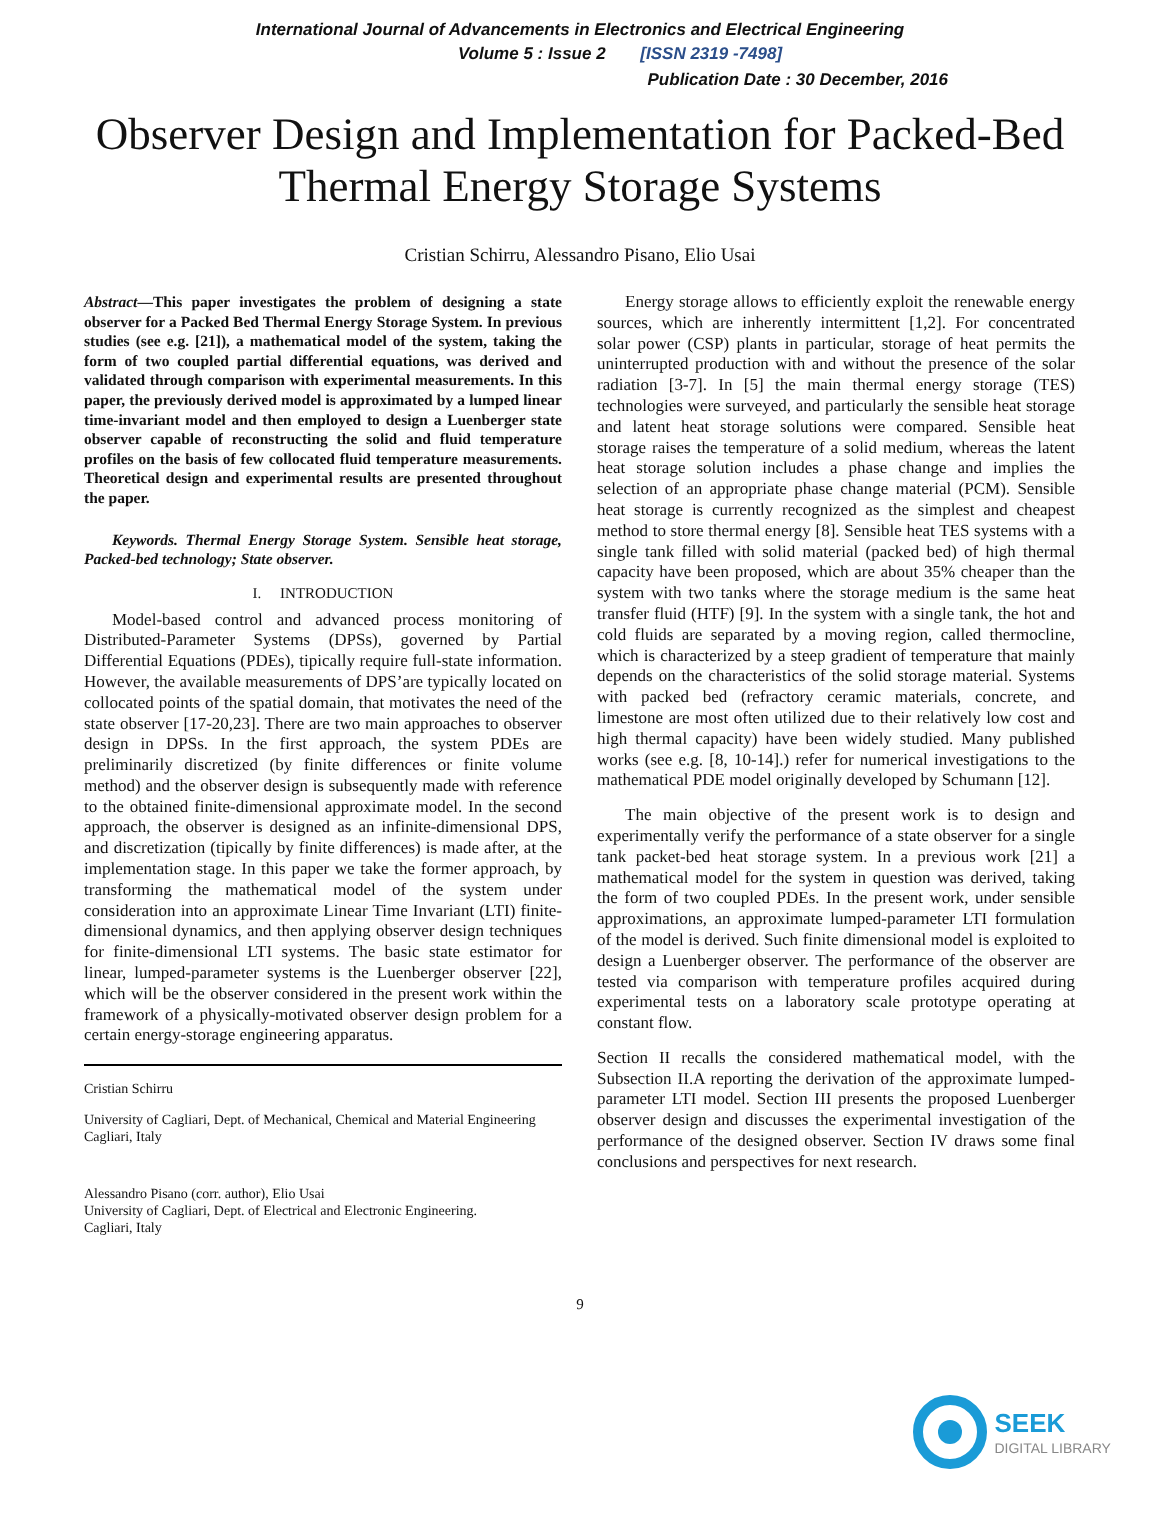International Journal of Advancements in Electronics and Electrical Engineering
Volume 5 : Issue 2 [ISSN 2319 -7498]
Publication Date : 30 December, 2016
Observer Design and Implementation for Packed-Bed Thermal Energy Storage Systems
Cristian Schirru, Alessandro Pisano, Elio Usai
Abstract—This paper investigates the problem of designing a state observer for a Packed Bed Thermal Energy Storage System. In previous studies (see e.g. [21]), a mathematical model of the system, taking the form of two coupled partial differential equations, was derived and validated through comparison with experimental measurements. In this paper, the previously derived model is approximated by a lumped linear time-invariant model and then employed to design a Luenberger state observer capable of reconstructing the solid and fluid temperature profiles on the basis of few collocated fluid temperature measurements. Theoretical design and experimental results are presented throughout the paper.
Keywords. Thermal Energy Storage System. Sensible heat storage, Packed-bed technology; State observer.
I. INTRODUCTION
Model-based control and advanced process monitoring of Distributed-Parameter Systems (DPSs), governed by Partial Differential Equations (PDEs), tipically require full-state information. However, the available measurements of DPS’are typically located on collocated points of the spatial domain, that motivates the need of the state observer [17-20,23]. There are two main approaches to observer design in DPSs. In the first approach, the system PDEs are preliminarily discretized (by finite differences or finite volume method) and the observer design is subsequently made with reference to the obtained finite-dimensional approximate model. In the second approach, the observer is designed as an infinite-dimensional DPS, and discretization (tipically by finite differences) is made after, at the implementation stage. In this paper we take the former approach, by transforming the mathematical model of the system under consideration into an approximate Linear Time Invariant (LTI) finite-dimensional dynamics, and then applying observer design techniques for finite-dimensional LTI systems. The basic state estimator for linear, lumped-parameter systems is the Luenberger observer [22], which will be the observer considered in the present work within the framework of a physically-motivated observer design problem for a certain energy-storage engineering apparatus.
Cristian Schirru
University of Cagliari, Dept. of Mechanical, Chemical and Material Engineering
Cagliari, Italy
Alessandro Pisano (corr. author), Elio Usai
University of Cagliari, Dept. of Electrical and Electronic Engineering.
Cagliari, Italy
Energy storage allows to efficiently exploit the renewable energy sources, which are inherently intermittent [1,2]. For concentrated solar power (CSP) plants in particular, storage of heat permits the uninterrupted production with and without the presence of the solar radiation [3-7]. In [5] the main thermal energy storage (TES) technologies were surveyed, and particularly the sensible heat storage and latent heat storage solutions were compared. Sensible heat storage raises the temperature of a solid medium, whereas the latent heat storage solution includes a phase change and implies the selection of an appropriate phase change material (PCM). Sensible heat storage is currently recognized as the simplest and cheapest method to store thermal energy [8]. Sensible heat TES systems with a single tank filled with solid material (packed bed) of high thermal capacity have been proposed, which are about 35% cheaper than the system with two tanks where the storage medium is the same heat transfer fluid (HTF) [9]. In the system with a single tank, the hot and cold fluids are separated by a moving region, called thermocline, which is characterized by a steep gradient of temperature that mainly depends on the characteristics of the solid storage material. Systems with packed bed (refractory ceramic materials, concrete, and limestone are most often utilized due to their relatively low cost and high thermal capacity) have been widely studied. Many published works (see e.g. [8, 10-14].) refer for numerical investigations to the mathematical PDE model originally developed by Schumann [12].
The main objective of the present work is to design and experimentally verify the performance of a state observer for a single tank packet-bed heat storage system. In a previous work [21] a mathematical model for the system in question was derived, taking the form of two coupled PDEs. In the present work, under sensible approximations, an approximate lumped-parameter LTI formulation of the model is derived. Such finite dimensional model is exploited to design a Luenberger observer. The performance of the observer are tested via comparison with temperature profiles acquired during experimental tests on a laboratory scale prototype operating at constant flow.
Section II recalls the considered mathematical model, with the Subsection II.A reporting the derivation of the approximate lumped-parameter LTI model. Section III presents the proposed Luenberger observer design and discusses the experimental investigation of the performance of the designed observer. Section IV draws some final conclusions and perspectives for next research.
9
SEEK
DIGITAL LIBRARY